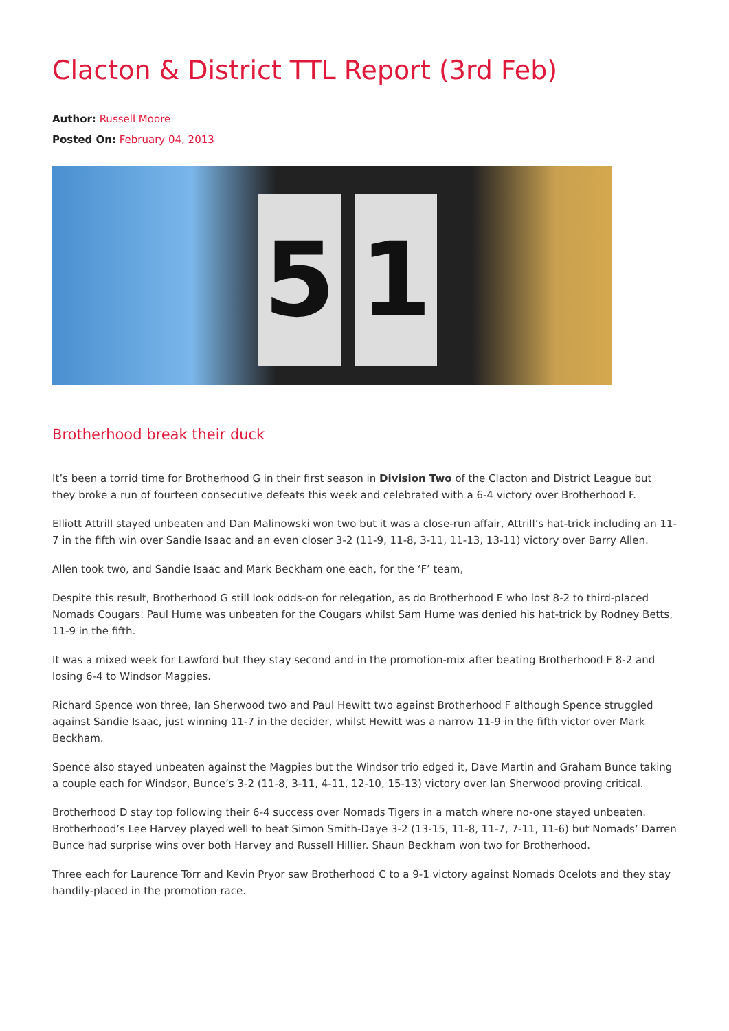Clacton & District TTL Report (3rd Feb)
Author: Russell Moore
Posted On: February 04, 2013
5 1
Brotherhood break their duck
It’s been a torrid time for Brotherhood G in their first season in Division Two of the Clacton and District League but they broke a run of fourteen consecutive defeats this week and celebrated with a 6-4 victory over Brotherhood F.
Elliott Attrill stayed unbeaten and Dan Malinowski won two but it was a close-run affair, Attrill’s hat-trick including an 11-7 in the fifth win over Sandie Isaac and an even closer 3-2 (11-9, 11-8, 3-11, 11-13, 13-11) victory over Barry Allen.
Allen took two, and Sandie Isaac and Mark Beckham one each, for the ‘F’ team,
Despite this result, Brotherhood G still look odds-on for relegation, as do Brotherhood E who lost 8-2 to third-placed Nomads Cougars. Paul Hume was unbeaten for the Cougars whilst Sam Hume was denied his hat-trick by Rodney Betts, 11-9 in the fifth.
It was a mixed week for Lawford but they stay second and in the promotion-mix after beating Brotherhood F 8-2 and losing 6-4 to Windsor Magpies.
Richard Spence won three, Ian Sherwood two and Paul Hewitt two against Brotherhood F although Spence struggled against Sandie Isaac, just winning 11-7 in the decider, whilst Hewitt was a narrow 11-9 in the fifth victor over Mark Beckham.
Spence also stayed unbeaten against the Magpies but the Windsor trio edged it, Dave Martin and Graham Bunce taking a couple each for Windsor, Bunce’s 3-2 (11-8, 3-11, 4-11, 12-10, 15-13) victory over Ian Sherwood proving critical.
Brotherhood D stay top following their 6-4 success over Nomads Tigers in a match where no-one stayed unbeaten. Brotherhood’s Lee Harvey played well to beat Simon Smith-Daye 3-2 (13-15, 11-8, 11-7, 7-11, 11-6) but Nomads’ Darren Bunce had surprise wins over both Harvey and Russell Hillier. Shaun Beckham won two for Brotherhood.
Three each for Laurence Torr and Kevin Pryor saw Brotherhood C to a 9-1 victory against Nomads Ocelots and they stay handily-placed in the promotion race.